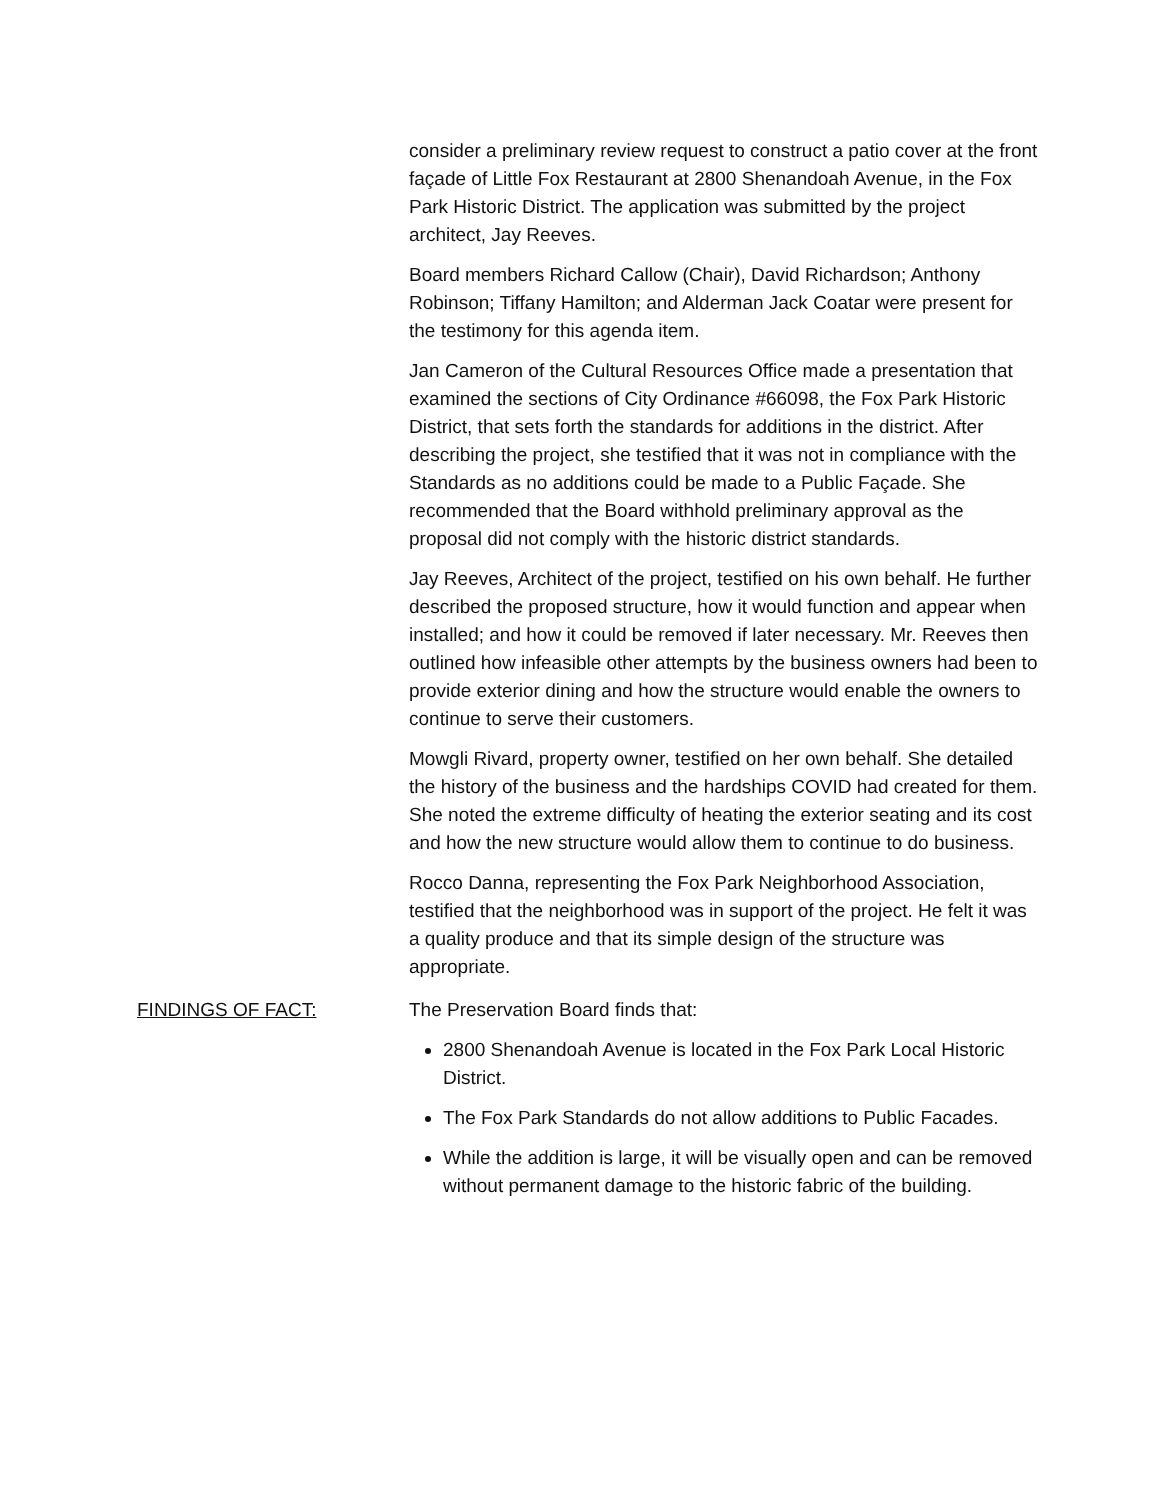consider a preliminary review request to construct a patio cover at the front façade of Little Fox Restaurant at 2800 Shenandoah Avenue, in the Fox Park Historic District. The application was submitted by the project architect, Jay Reeves.
Board members Richard Callow (Chair), David Richardson; Anthony Robinson; Tiffany Hamilton; and Alderman Jack Coatar were present for the testimony for this agenda item.
Jan Cameron of the Cultural Resources Office made a presentation that examined the sections of City Ordinance #66098, the Fox Park Historic District, that sets forth the standards for additions in the district. After describing the project, she testified that it was not in compliance with the Standards as no additions could be made to a Public Façade. She recommended that the Board withhold preliminary approval as the proposal did not comply with the historic district standards.
Jay Reeves, Architect of the project, testified on his own behalf. He further described the proposed structure, how it would function and appear when installed; and how it could be removed if later necessary. Mr. Reeves then outlined how infeasible other attempts by the business owners had been to provide exterior dining and how the structure would enable the owners to continue to serve their customers.
Mowgli Rivard, property owner, testified on her own behalf. She detailed the history of the business and the hardships COVID had created for them. She noted the extreme difficulty of heating the exterior seating and its cost and how the new structure would allow them to continue to do business.
Rocco Danna, representing the Fox Park Neighborhood Association, testified that the neighborhood was in support of the project. He felt it was a quality produce and that its simple design of the structure was appropriate.
FINDINGS OF FACT: The Preservation Board finds that:
2800 Shenandoah Avenue is located in the Fox Park Local Historic District.
The Fox Park Standards do not allow additions to Public Facades.
While the addition is large, it will be visually open and can be removed without permanent damage to the historic fabric of the building.